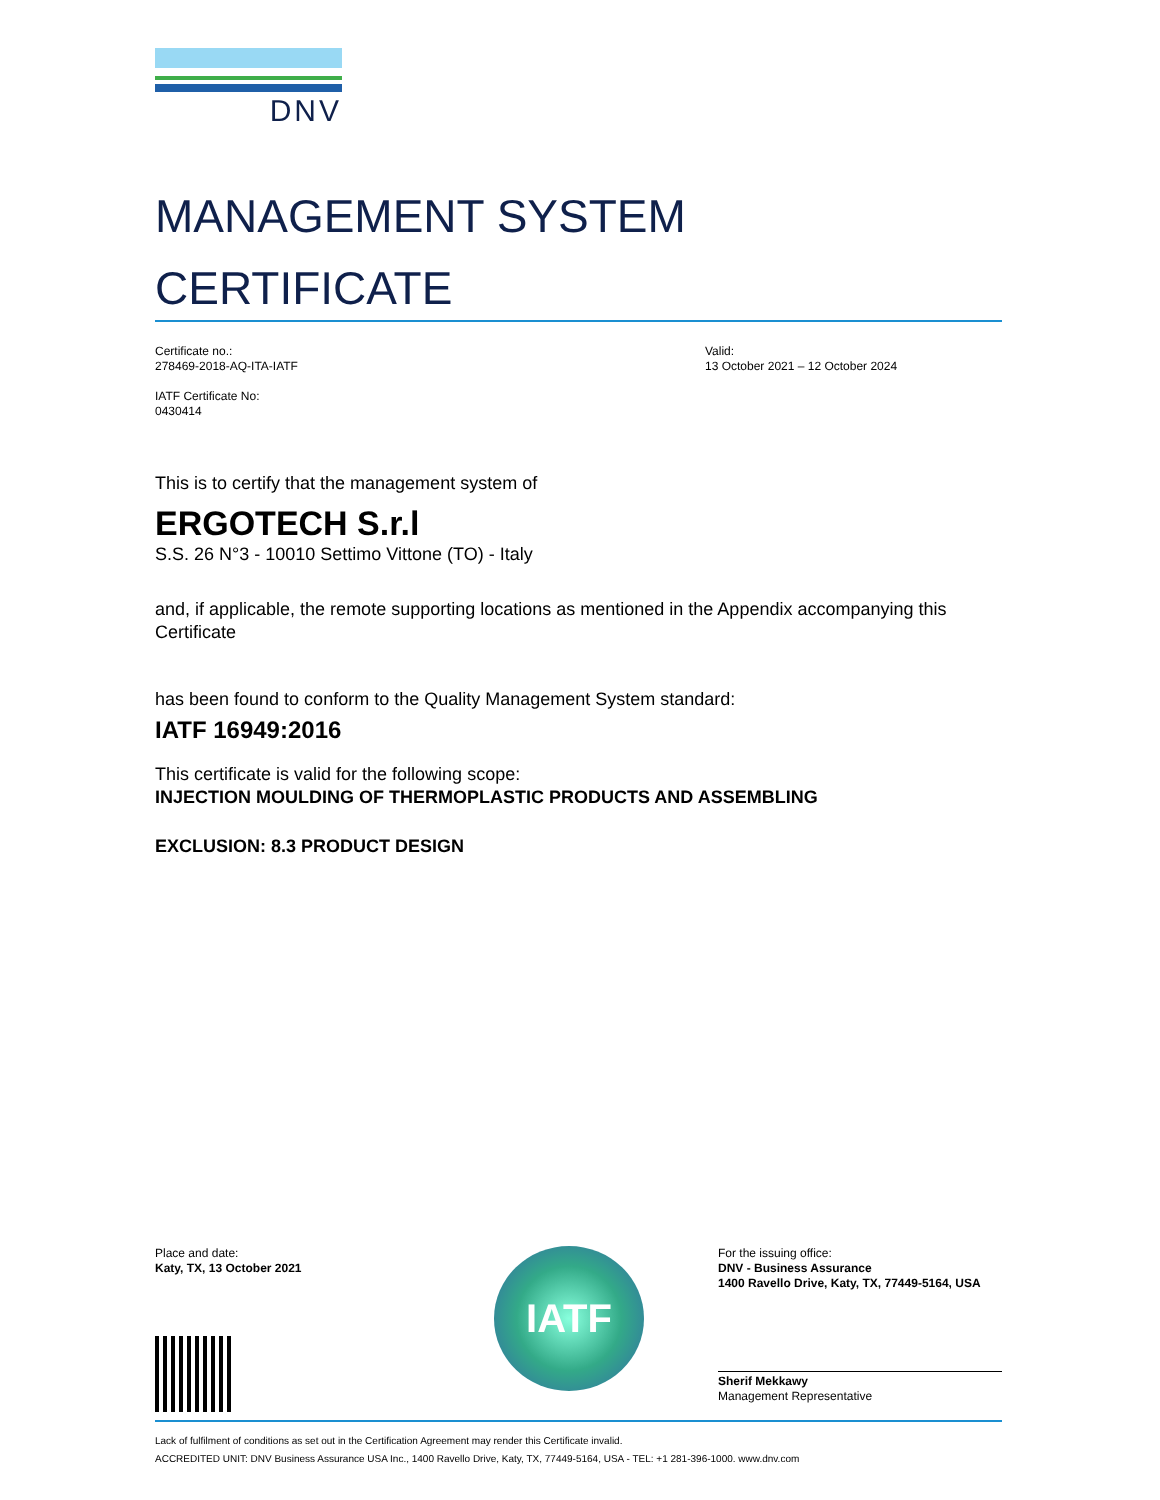DNV
MANAGEMENT SYSTEM
CERTIFICATE
Certificate no.:
278469-2018-AQ-ITA-IATF
IATF Certificate No:
0430414
Valid:
13 October 2021 – 12 October 2024
This is to certify that the management system of
ERGOTECH S.r.l
S.S. 26 N°3 - 10010 Settimo Vittone (TO) - Italy
and, if applicable, the remote supporting locations as mentioned in the Appendix accompanying this Certificate
has been found to conform to the Quality Management System standard:
IATF 16949:2016
This certificate is valid for the following scope:
INJECTION MOULDING OF THERMOPLASTIC PRODUCTS AND ASSEMBLING
EXCLUSION: 8.3 PRODUCT DESIGN
Place and date:
Katy, TX, 13 October 2021
IATF
For the issuing office:
DNV - Business Assurance
1400 Ravello Drive, Katy, TX, 77449-5164, USA
Sherif Mekkawy
Management Representative
Lack of fulfilment of conditions as set out in the Certification Agreement may render this Certificate invalid.
ACCREDITED UNIT: DNV Business Assurance USA Inc., 1400 Ravello Drive, Katy, TX, 77449-5164, USA - TEL: +1 281-396-1000. www.dnv.com